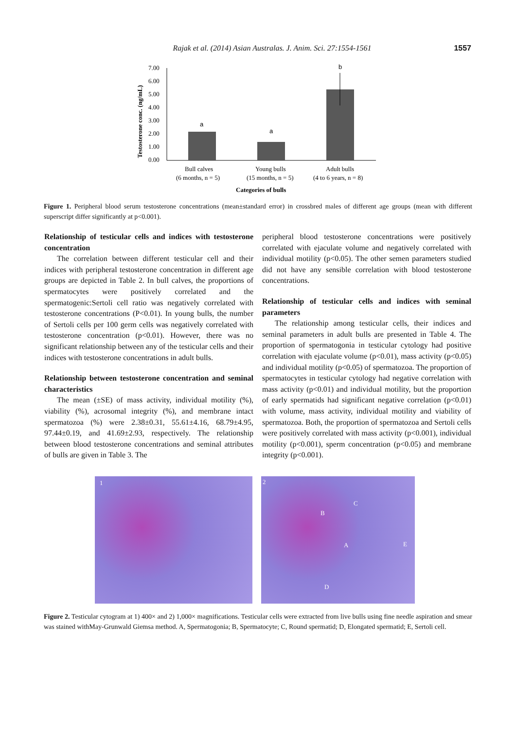Rajak et al. (2014) Asian Australas. J. Anim. Sci. 27:1554-1561 1557
Testosterone conc. (ng/mL)
7.00
6.00
5.00
4.00
3.00
2.00
1.00
0.00
a
a
b
Bull calves
(6 months, n = 5)
Young bulls
(15 months, n = 5)
Adult bulls
(4 to 6 years, n = 8)
Categories of bulls
Figure 1. Peripheral blood serum testosterone concentrations (mean±standard error) in crossbred males of different age groups (mean with different superscript differ significantly at p<0.001).
Relationship of testicular cells and indices with testosterone concentration
The correlation between different testicular cell and their indices with peripheral testosterone concentration in different age groups are depicted in Table 2. In bull calves, the proportions of spermatocytes were positively correlated and the spermatogenic:Sertoli cell ratio was negatively correlated with testosterone concentrations (P<0.01). In young bulls, the number of Sertoli cells per 100 germ cells was negatively correlated with testosterone concentration (p<0.01). However, there was no significant relationship between any of the testicular cells and their indices with testosterone concentrations in adult bulls.
Relationship between testosterone concentration and seminal characteristics
The mean (±SE) of mass activity, individual motility (%), viability (%), acrosomal integrity (%), and membrane intact spermatozoa (%) were 2.38±0.31, 55.61±4.16, 68.79±4.95, 97.44±0.19, and 41.69±2.93, respectively. The relationship between blood testosterone concentrations and seminal attributes of bulls are given in Table 3. The
peripheral blood testosterone concentrations were positively correlated with ejaculate volume and negatively correlated with individual motility (p<0.05). The other semen parameters studied did not have any sensible correlation with blood testosterone concentrations.
Relationship of testicular cells and indices with seminal parameters
The relationship among testicular cells, their indices and seminal parameters in adult bulls are presented in Table 4. The proportion of spermatogonia in testicular cytology had positive correlation with ejaculate volume (p<0.01), mass activity (p<0.05) and individual motility (p<0.05) of spermatozoa. The proportion of spermatocytes in testicular cytology had negative correlation with mass activity (p<0.01) and individual motility, but the proportion of early spermatids had significant negative correlation (p<0.01) with volume, mass activity, individual motility and viability of spermatozoa. Both, the proportion of spermatozoa and Sertoli cells were positively correlated with mass activity (p<0.001), individual motility (p<0.001), sperm concentration (p<0.05) and membrane integrity (p<0.001).
1
2
B
C
A E
D
Figure 2. Testicular cytogram at 1) 400× and 2) 1,000× magnifications. Testicular cells were extracted from live bulls using fine needle aspiration and smear was stained withMay-Grunwald Giemsa method. A, Spermatogonia; B, Spermatocyte; C, Round spermatid; D, Elongated spermatid; E, Sertoli cell.